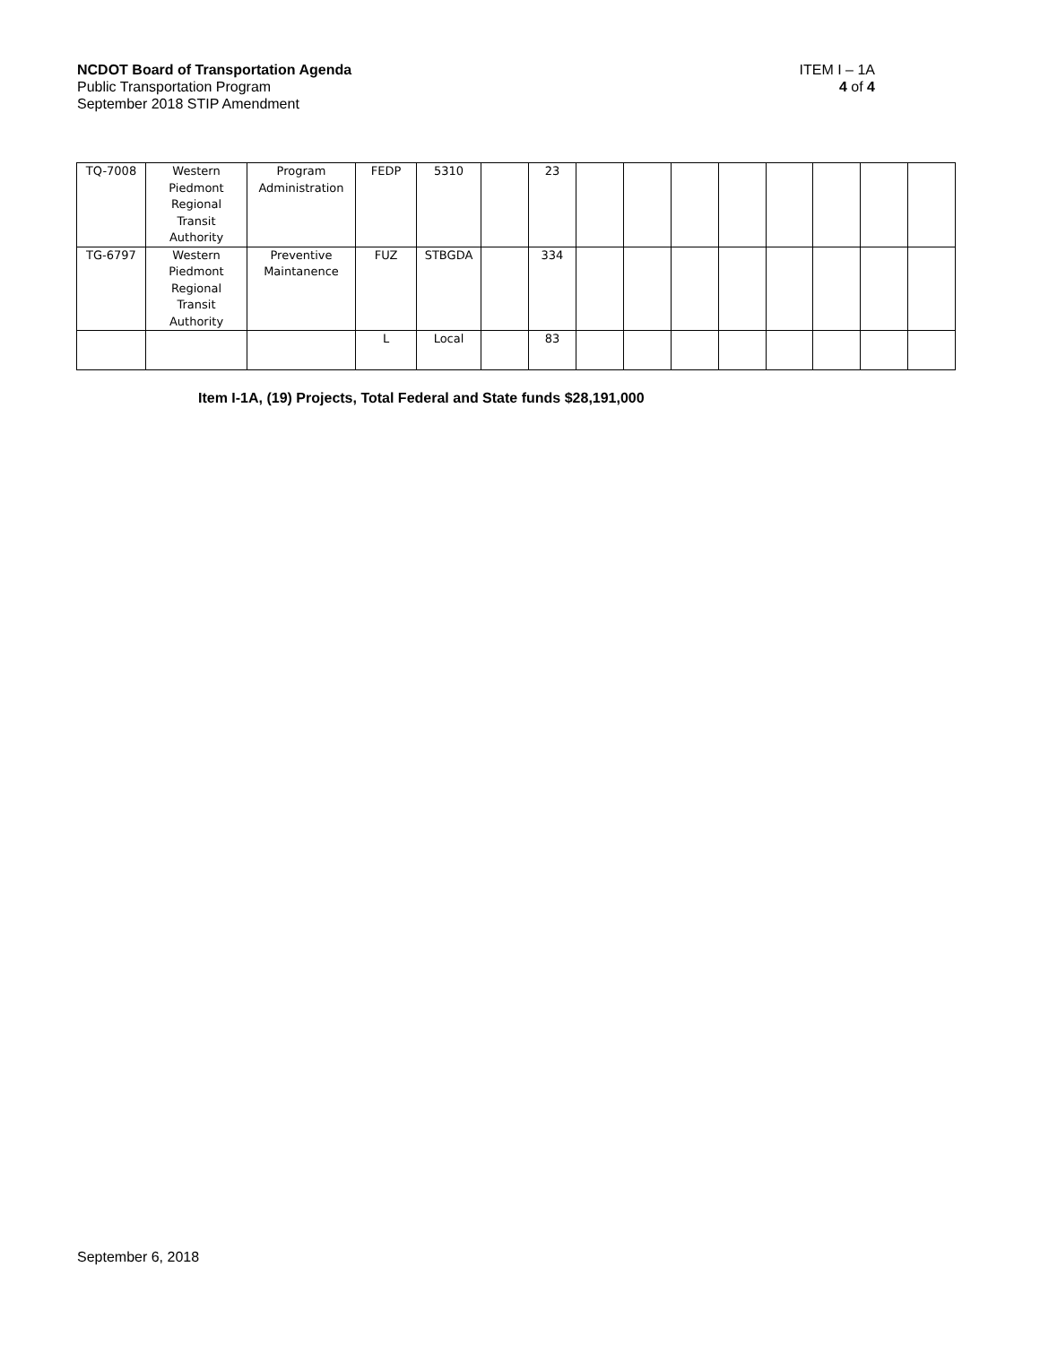NCDOT Board of Transportation Agenda
Public Transportation Program
September 2018 STIP Amendment
ITEM I – 1A
4 of 4
| TQ-7008 | Western Piedmont Regional Transit Authority | Program Administration | FEDP | 5310 | | 23 | | | | | | | | |
| TG-6797 | Western Piedmont Regional Transit Authority | Preventive Maintanence | FUZ | STBGDA | | 334 | | | | | | | | |
| | | | L | Local | | 83 | | | | | | | | |
Item I-1A, (19) Projects, Total Federal and State funds $28,191,000
September 6, 2018